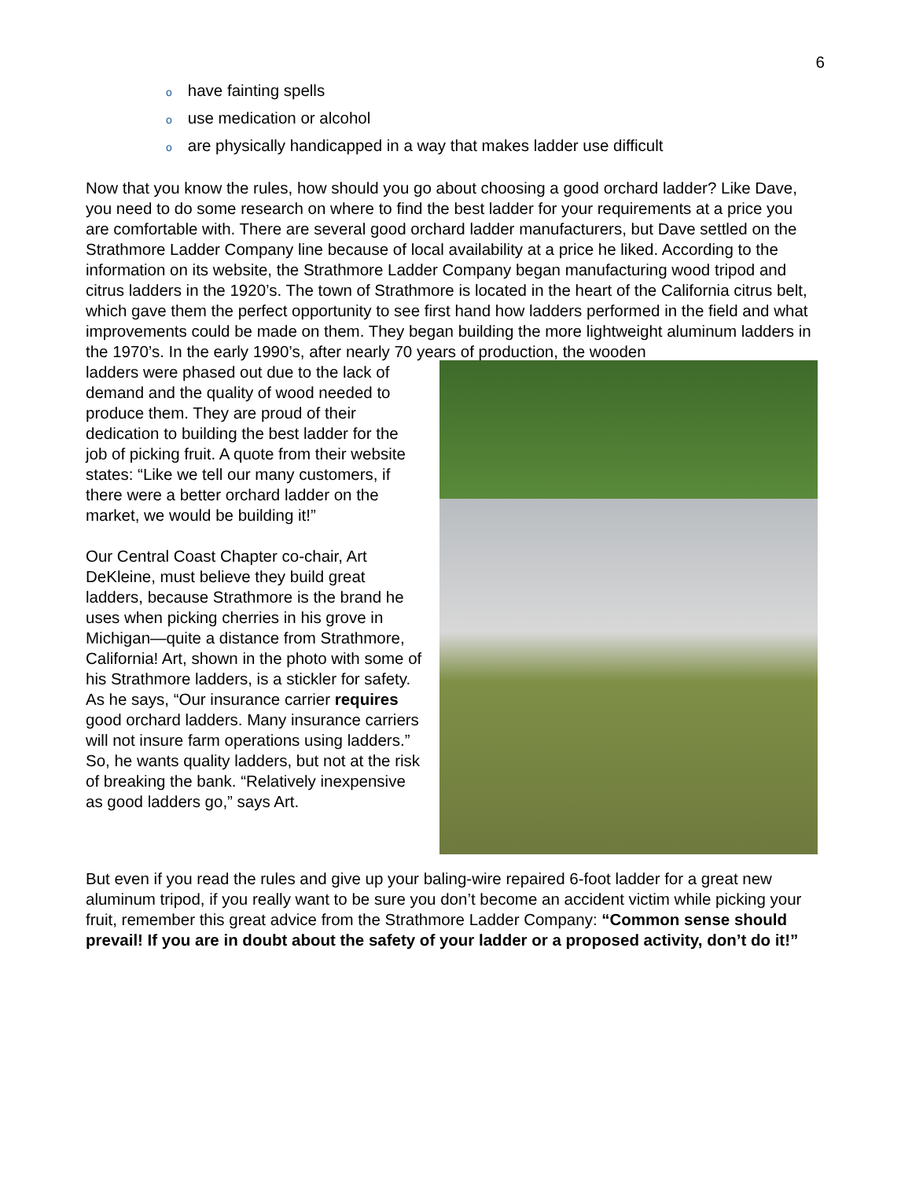6
ohave fainting spells
ouse medication or alcohol
oare physically handicapped in a way that makes ladder use difficult
Now that you know the rules, how should you go about choosing a good orchard ladder? Like Dave, you need to do some research on where to find the best ladder for your requirements at a price you are comfortable with. There are several good orchard ladder manufacturers, but Dave settled on the Strathmore Ladder Company line because of local availability at a price he liked. According to the information on its website, the Strathmore Ladder Company began manufacturing wood tripod and citrus ladders in the 1920’s. The town of Strathmore is located in the heart of the California citrus belt, which gave them the perfect opportunity to see first hand how ladders performed in the field and what improvements could be made on them. They began building the more lightweight aluminum ladders in the 1970’s. In the early 1990’s, after nearly 70 years of production, the wooden
ladders were phased out due to the lack of demand and the quality of wood needed to produce them. They are proud of their dedication to building the best ladder for the job of picking fruit. A quote from their website states: “Like we tell our many customers, if there were a better orchard ladder on the market, we would be building it!”
Our Central Coast Chapter co-chair, Art DeKleine, must believe they build great ladders, because Strathmore is the brand he uses when picking cherries in his grove in Michigan—quite a distance from Strathmore, California! Art, shown in the photo with some of his Strathmore ladders, is a stickler for safety. As he says, “Our insurance carrier requires good orchard ladders. Many insurance carriers will not insure farm operations using ladders.” So, he wants quality ladders, but not at the risk of breaking the bank. “Relatively inexpensive as good ladders go,” says Art.
But even if you read the rules and give up your baling-wire repaired 6-foot ladder for a great new aluminum tripod, if you really want to be sure you don’t become an accident victim while picking your fruit, remember this great advice from the Strathmore Ladder Company: “Common sense should prevail! If you are in doubt about the safety of your ladder or a proposed activity, don’t do it!”